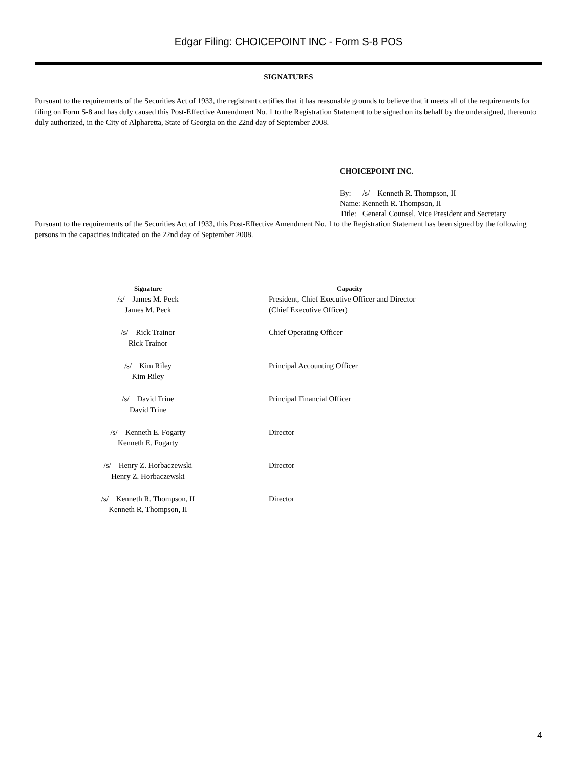Edgar Filing: CHOICEPOINT INC - Form S-8 POS
SIGNATURES
Pursuant to the requirements of the Securities Act of 1933, the registrant certifies that it has reasonable grounds to believe that it meets all of the requirements for filing on Form S-8 and has duly caused this Post-Effective Amendment No. 1 to the Registration Statement to be signed on its behalf by the undersigned, thereunto duly authorized, in the City of Alpharetta, State of Georgia on the 22nd day of September 2008.
CHOICEPOINT INC.
| By: | /s/ Kenneth R. Thompson, II |
| Name: | Kenneth R. Thompson, II |
| Title: | General Counsel, Vice President and Secretary |
Pursuant to the requirements of the Securities Act of 1933, this Post-Effective Amendment No. 1 to the Registration Statement has been signed by the following persons in the capacities indicated on the 22nd day of September 2008.
| Signature | Capacity |
| --- | --- |
| /s/ James M. Peck James M. Peck | President, Chief Executive Officer and Director (Chief Executive Officer) |
| /s/ Rick Trainor Rick Trainor | Chief Operating Officer |
| /s/ Kim Riley Kim Riley | Principal Accounting Officer |
| /s/ David Trine David Trine | Principal Financial Officer |
| /s/ Kenneth E. Fogarty Kenneth E. Fogarty | Director |
| /s/ Henry Z. Horbaczewski Henry Z. Horbaczewski | Director |
| /s/ Kenneth R. Thompson, II Kenneth R. Thompson, II | Director |
4